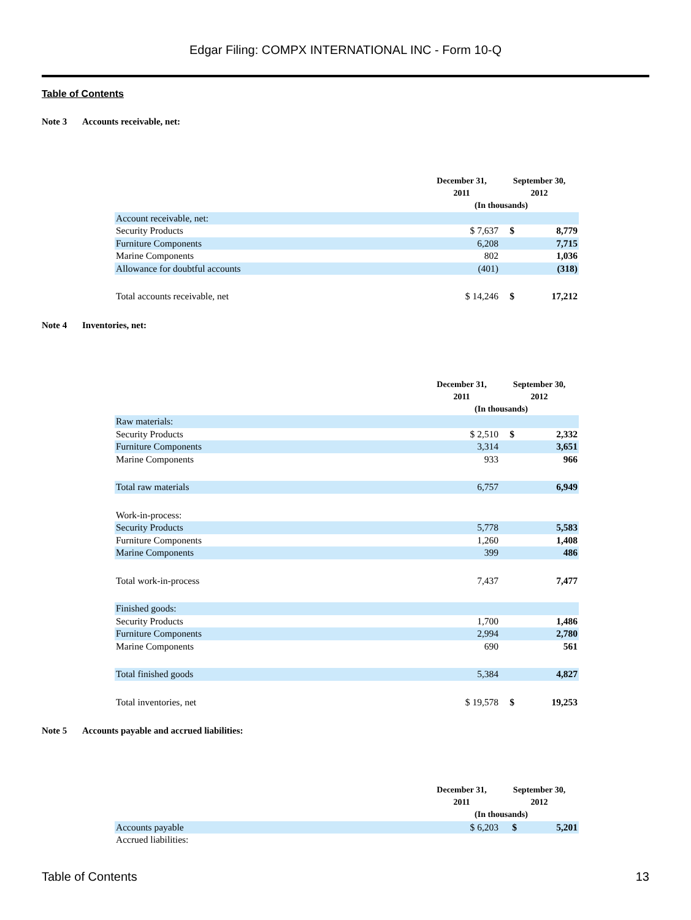Edgar Filing: COMPX INTERNATIONAL INC - Form 10-Q
Table of Contents
Note 3 Accounts receivable, net:
| | December 31, 2011 | September 30, 2012 | |
| --- | --- | --- | --- |
| | (In thousands) | | |
| Account receivable, net: | | | |
| Security Products | $ 7,637 | $ | 8,779 |
| Furniture Components | 6,208 | | 7,715 |
| Marine Components | 802 | | 1,036 |
| Allowance for doubtful accounts | (401) | | (318) |
| Total accounts receivable, net | $ 14,246 | $ | 17,212 |
Note 4 Inventories, net:
| | December 31, 2011 | September 30, 2012 | |
| --- | --- | --- | --- |
| | (In thousands) | | |
| Raw materials: | | | |
| Security Products | $ 2,510 | $ | 2,332 |
| Furniture Components | 3,314 | | 3,651 |
| Marine Components | 933 | | 966 |
| Total raw materials | 6,757 | | 6,949 |
| Work-in-process: | | | |
| Security Products | 5,778 | | 5,583 |
| Furniture Components | 1,260 | | 1,408 |
| Marine Components | 399 | | 486 |
| Total work-in-process | 7,437 | | 7,477 |
| Finished goods: | | | |
| Security Products | 1,700 | | 1,486 |
| Furniture Components | 2,994 | | 2,780 |
| Marine Components | 690 | | 561 |
| Total finished goods | 5,384 | | 4,827 |
| Total inventories, net | $ 19,578 | $ | 19,253 |
Note 5 Accounts payable and accrued liabilities:
| | December 31, 2011 | September 30, 2012 | |
| --- | --- | --- | --- |
| | (In thousands) | | |
| Accounts payable | $ 6,203 | $ | 5,201 |
| Accrued liabilities: | | | |
Table of Contents 13